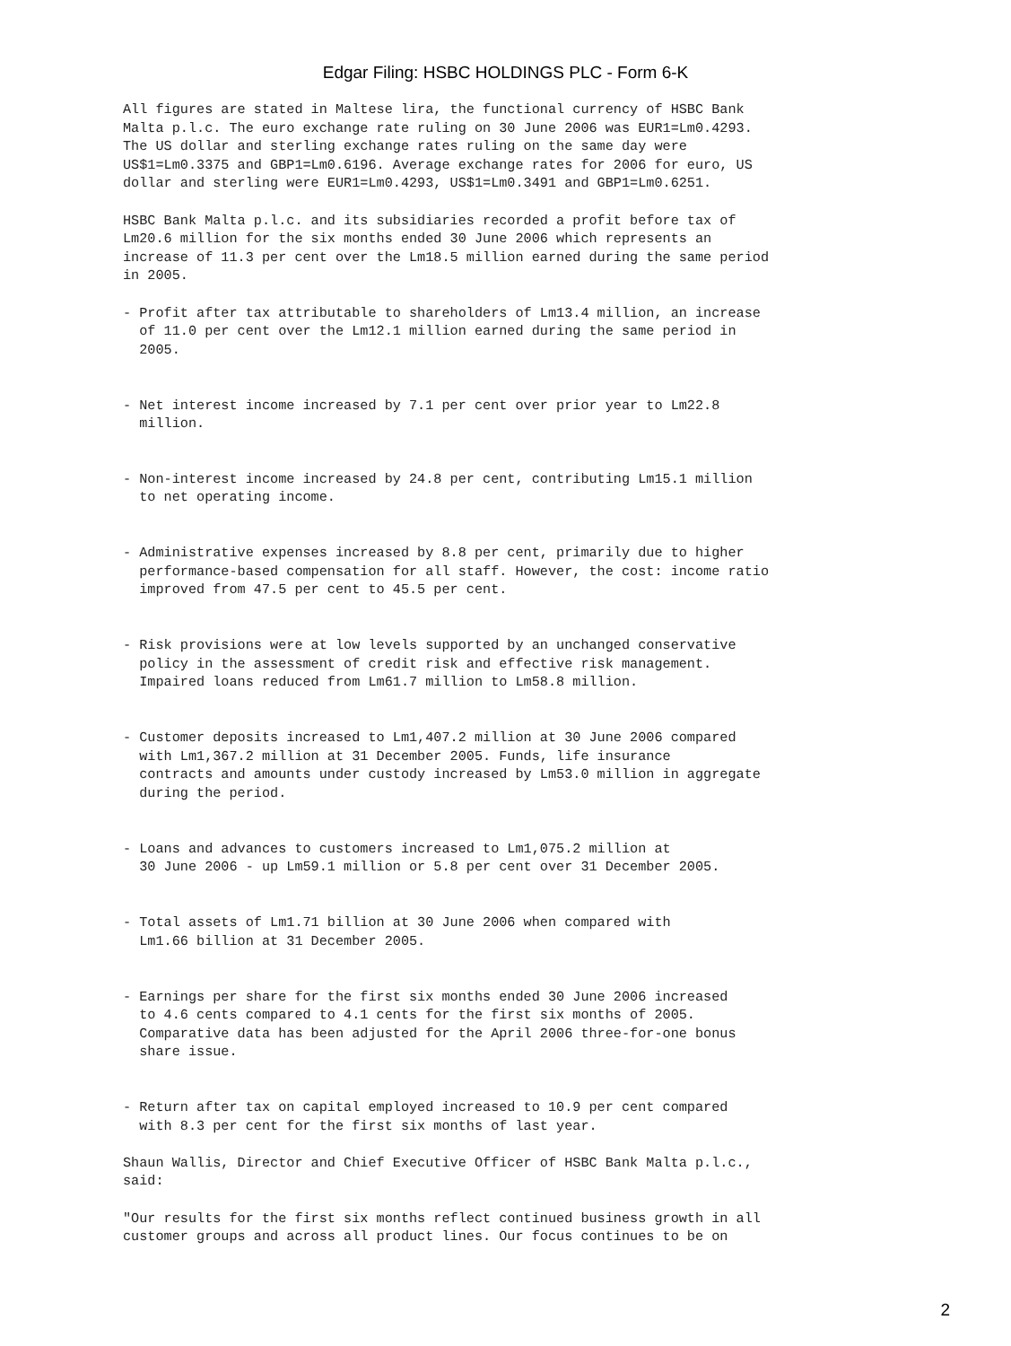Edgar Filing: HSBC HOLDINGS PLC - Form 6-K
All figures are stated in Maltese lira, the functional currency of HSBC Bank
Malta p.l.c. The euro exchange rate ruling on 30 June 2006 was EUR1=Lm0.4293.
The US dollar and sterling exchange rates ruling on the same day were
US$1=Lm0.3375 and GBP1=Lm0.6196. Average exchange rates for 2006 for euro, US
dollar and sterling were EUR1=Lm0.4293, US$1=Lm0.3491 and GBP1=Lm0.6251.

HSBC Bank Malta p.l.c. and its subsidiaries recorded a profit before tax of
Lm20.6 million for the six months ended 30 June 2006 which represents an
increase of 11.3 per cent over the Lm18.5 million earned during the same period
in 2005.

- Profit after tax attributable to shareholders of Lm13.4 million, an increase
  of 11.0 per cent over the Lm12.1 million earned during the same period in
  2005.


- Net interest income increased by 7.1 per cent over prior year to Lm22.8
  million.


- Non-interest income increased by 24.8 per cent, contributing Lm15.1 million
  to net operating income.


- Administrative expenses increased by 8.8 per cent, primarily due to higher
  performance-based compensation for all staff. However, the cost: income ratio
  improved from 47.5 per cent to 45.5 per cent.


- Risk provisions were at low levels supported by an unchanged conservative
  policy in the assessment of credit risk and effective risk management.
  Impaired loans reduced from Lm61.7 million to Lm58.8 million.


- Customer deposits increased to Lm1,407.2 million at 30 June 2006 compared
  with Lm1,367.2 million at 31 December 2005. Funds, life insurance
  contracts and amounts under custody increased by Lm53.0 million in aggregate
  during the period.


- Loans and advances to customers increased to Lm1,075.2 million at
  30 June 2006 - up Lm59.1 million or 5.8 per cent over 31 December 2005.


- Total assets of Lm1.71 billion at 30 June 2006 when compared with
  Lm1.66 billion at 31 December 2005.


- Earnings per share for the first six months ended 30 June 2006 increased
  to 4.6 cents compared to 4.1 cents for the first six months of 2005.
  Comparative data has been adjusted for the April 2006 three-for-one bonus
  share issue.


- Return after tax on capital employed increased to 10.9 per cent compared
  with 8.3 per cent for the first six months of last year.

Shaun Wallis, Director and Chief Executive Officer of HSBC Bank Malta p.l.c.,
said:

"Our results for the first six months reflect continued business growth in all
customer groups and across all product lines. Our focus continues to be on
2